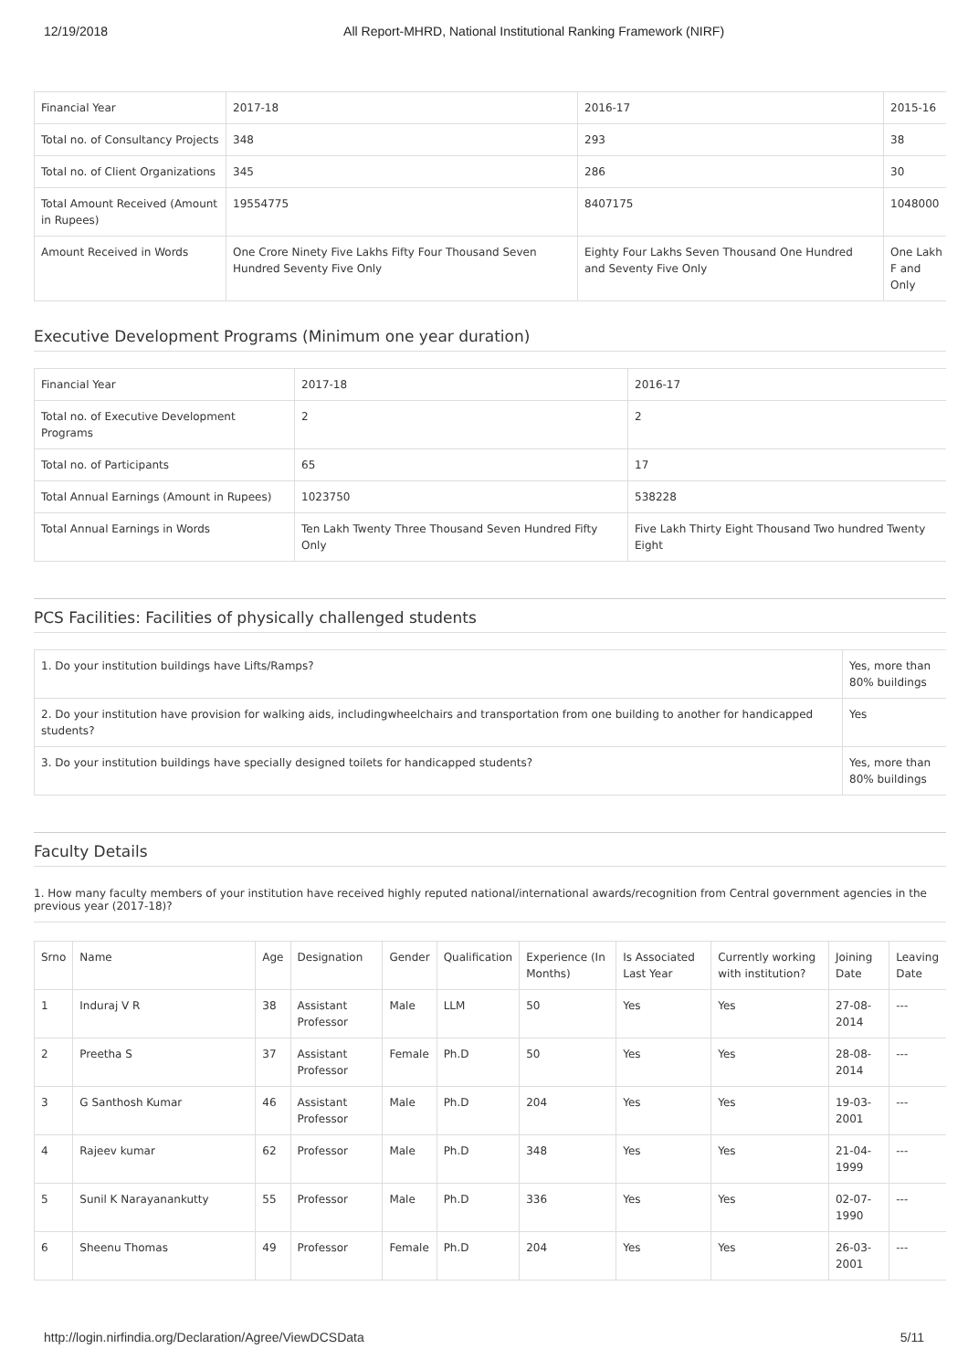12/19/2018 All Report-MHRD, National Institutional Ranking Framework (NIRF)
| Financial Year | 2017-18 | 2016-17 | 2015-16 |
| --- | --- | --- | --- |
| Total no. of Consultancy Projects | 348 | 293 | 38 |
| Total no. of Client Organizations | 345 | 286 | 30 |
| Total Amount Received (Amount in Rupees) | 19554775 | 8407175 | 1048000 |
| Amount Received in Words | One Crore Ninety Five Lakhs Fifty Four Thousand Seven Hundred Seventy Five Only | Eighty Four Lakhs Seven Thousand One Hundred and Seventy Five Only | One Lakh F and Only |
Executive Development Programs (Minimum one year duration)
| Financial Year | 2017-18 | 2016-17 |
| Total no. of Executive Development Programs | 2 | 2 |
| Total no. of Participants | 65 | 17 |
| Total Annual Earnings (Amount in Rupees) | 1023750 | 538228 |
| Total Annual Earnings in Words | Ten Lakh Twenty Three Thousand Seven Hundred Fifty Only | Five Lakh Thirty Eight Thousand Two hundred Twenty Eight |
PCS Facilities: Facilities of physically challenged students
| 1. Do your institution buildings have Lifts/Ramps? | Yes, more than 80% buildings |
| 2. Do your institution have provision for walking aids, includingwheelchairs and transportation from one building to another for handicapped students? | Yes |
| 3. Do your institution buildings have specially designed toilets for handicapped students? | Yes, more than 80% buildings |
Faculty Details
1. How many faculty members of your institution have received highly reputed national/international awards/recognition from Central government agencies in the previous year (2017-18)?
| Srno | Name | Age | Designation | Gender | Qualification | Experience (In Months) | Is Associated Last Year | Currently working with institution? | Joining Date | Leaving Date |
| --- | --- | --- | --- | --- | --- | --- | --- | --- | --- | --- |
| 1 | Induraj V R | 38 | Assistant Professor | Male | LLM | 50 | Yes | Yes | 27-08-2014 | --- |
| 2 | Preetha S | 37 | Assistant Professor | Female | Ph.D | 50 | Yes | Yes | 28-08-2014 | --- |
| 3 | G Santhosh Kumar | 46 | Assistant Professor | Male | Ph.D | 204 | Yes | Yes | 19-03-2001 | --- |
| 4 | Rajeev kumar | 62 | Professor | Male | Ph.D | 348 | Yes | Yes | 21-04-1999 | --- |
| 5 | Sunil K Narayanankutty | 55 | Professor | Male | Ph.D | 336 | Yes | Yes | 02-07-1990 | --- |
| 6 | Sheenu Thomas | 49 | Professor | Female | Ph.D | 204 | Yes | Yes | 26-03-2001 | --- |
http://login.nirfindia.org/Declaration/Agree/ViewDCSData 5/11